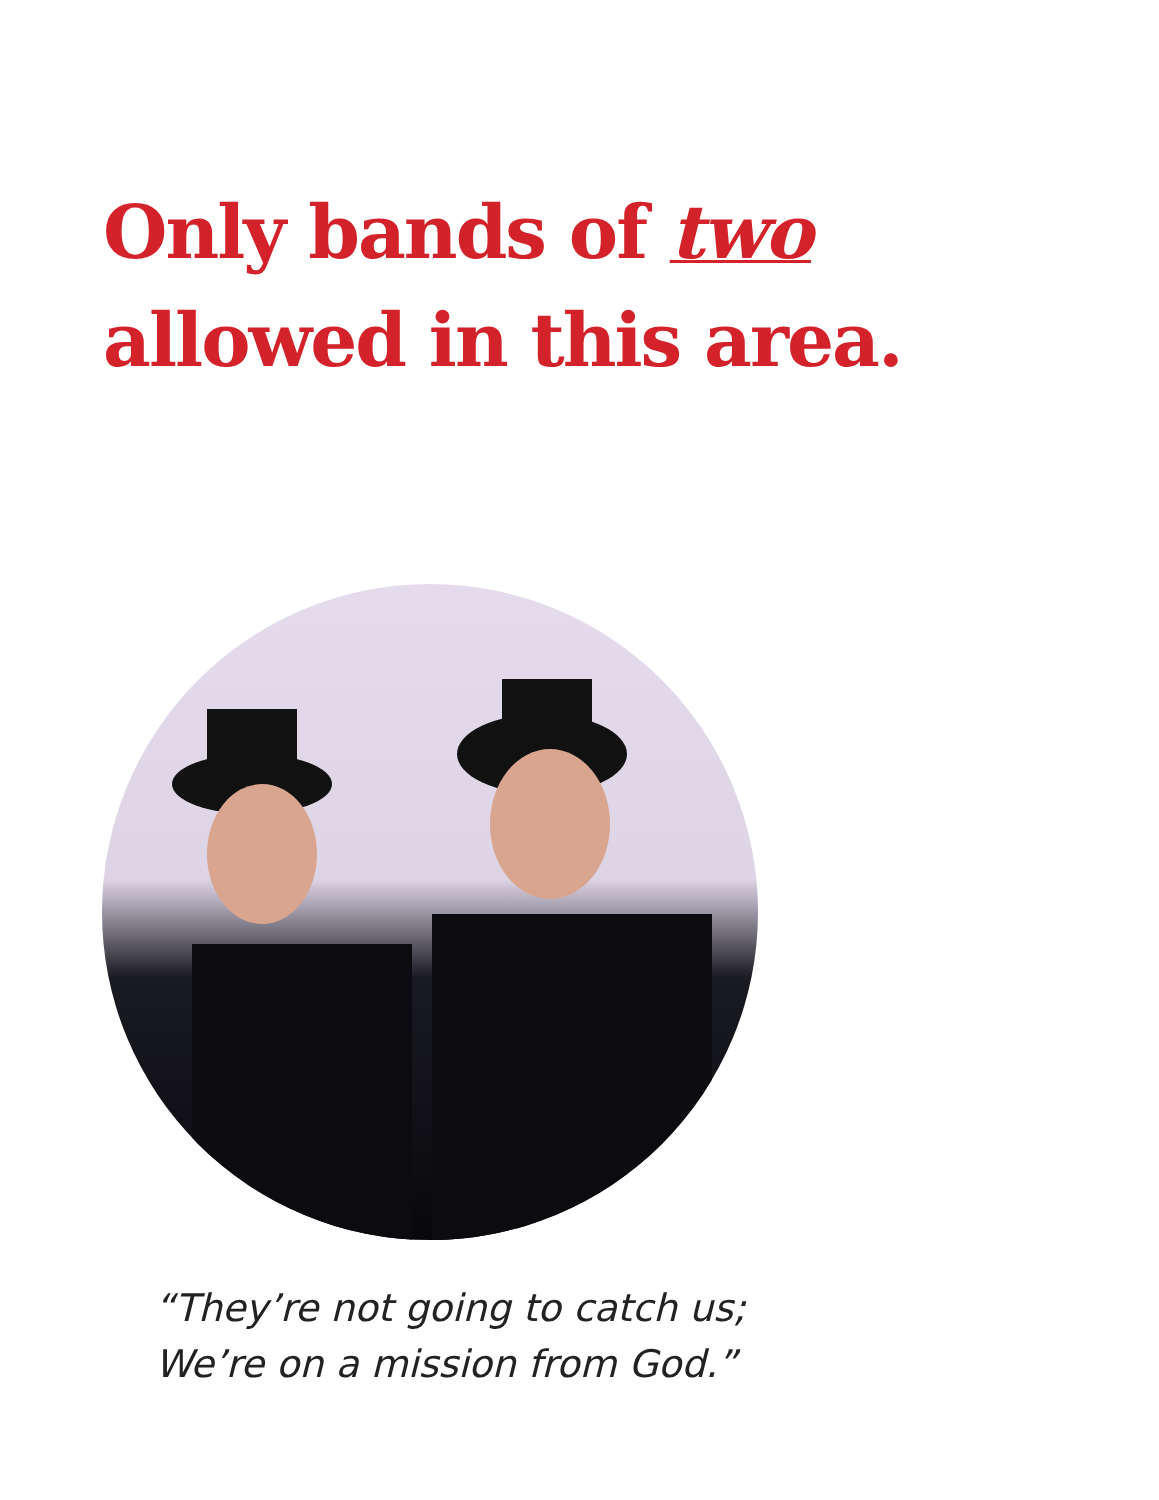Only bands of two
allowed in this area.
“They’re not going to catch us;
We’re on a mission from God.”